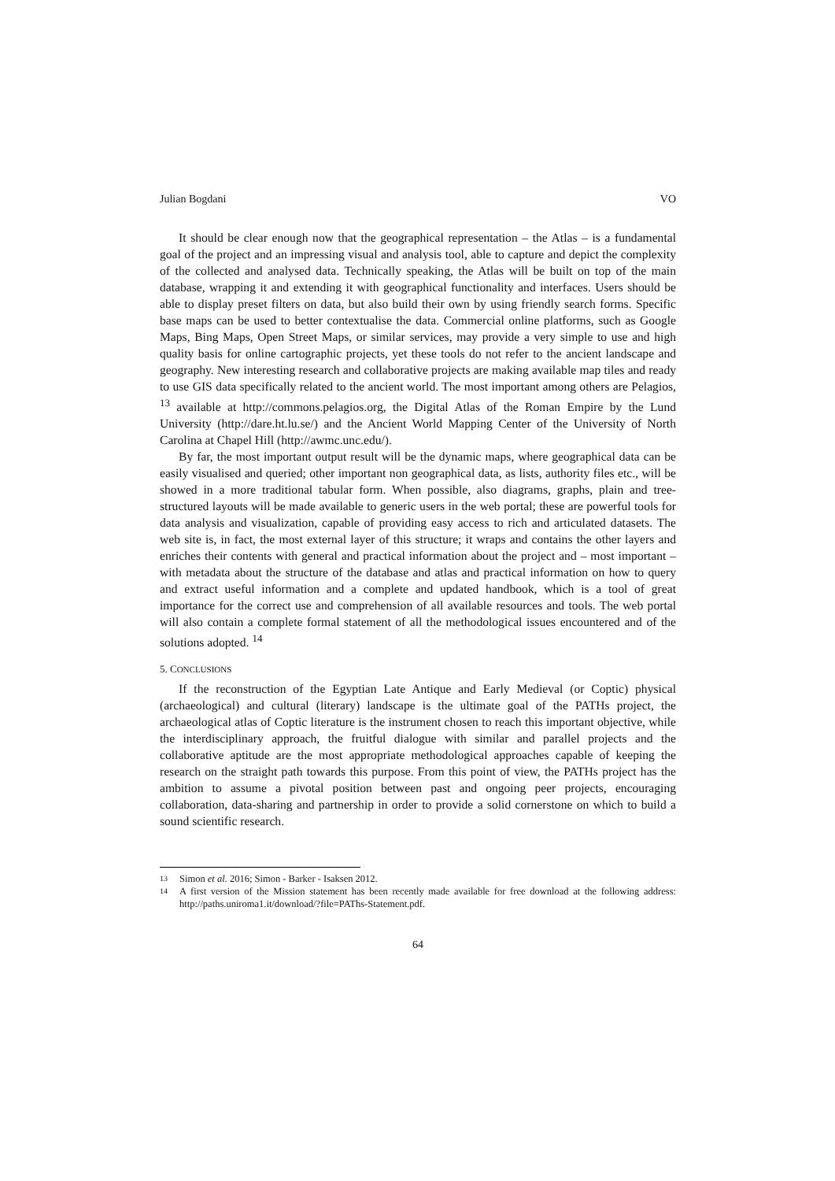Julian Bogdani VO
It should be clear enough now that the geographical representation – the Atlas – is a fundamental goal of the project and an impressing visual and analysis tool, able to capture and depict the complexity of the collected and analysed data. Technically speaking, the Atlas will be built on top of the main database, wrapping it and extending it with geographical functionality and interfaces. Users should be able to display preset filters on data, but also build their own by using friendly search forms. Specific base maps can be used to better contextualise the data. Commercial online platforms, such as Google Maps, Bing Maps, Open Street Maps, or similar services, may provide a very simple to use and high quality basis for online cartographic projects, yet these tools do not refer to the ancient landscape and geography. New interesting research and collaborative projects are making available map tiles and ready to use GIS data specifically related to the ancient world. The most important among others are Pelagios, <sup>13</sup> available at http://commons.pelagios.org, the Digital Atlas of the Roman Empire by the Lund University (http://dare.ht.lu.se/) and the Ancient World Mapping Center of the University of North Carolina at Chapel Hill (http://awmc.unc.edu/).
By far, the most important output result will be the dynamic maps, where geographical data can be easily visualised and queried; other important non geographical data, as lists, authority files etc., will be showed in a more traditional tabular form. When possible, also diagrams, graphs, plain and tree-structured layouts will be made available to generic users in the web portal; these are powerful tools for data analysis and visualization, capable of providing easy access to rich and articulated datasets. The web site is, in fact, the most external layer of this structure; it wraps and contains the other layers and enriches their contents with general and practical information about the project and – most important – with metadata about the structure of the database and atlas and practical information on how to query and extract useful information and a complete and updated handbook, which is a tool of great importance for the correct use and comprehension of all available resources and tools. The web portal will also contain a complete formal statement of all the methodological issues encountered and of the solutions adopted. <sup>14</sup>
5. CONCLUSIONS
If the reconstruction of the Egyptian Late Antique and Early Medieval (or Coptic) physical (archaeological) and cultural (literary) landscape is the ultimate goal of the PATHs project, the archaeological atlas of Coptic literature is the instrument chosen to reach this important objective, while the interdisciplinary approach, the fruitful dialogue with similar and parallel projects and the collaborative aptitude are the most appropriate methodological approaches capable of keeping the research on the straight path towards this purpose. From this point of view, the PATHs project has the ambition to assume a pivotal position between past and ongoing peer projects, encouraging collaboration, data-sharing and partnership in order to provide a solid cornerstone on which to build a sound scientific research.
13 Simon et al. 2016; Simon - Barker - Isaksen 2012.
14 A first version of the Mission statement has been recently made available for free download at the following address: http://paths.uniroma1.it/download/?file=PAThs-Statement.pdf.
64